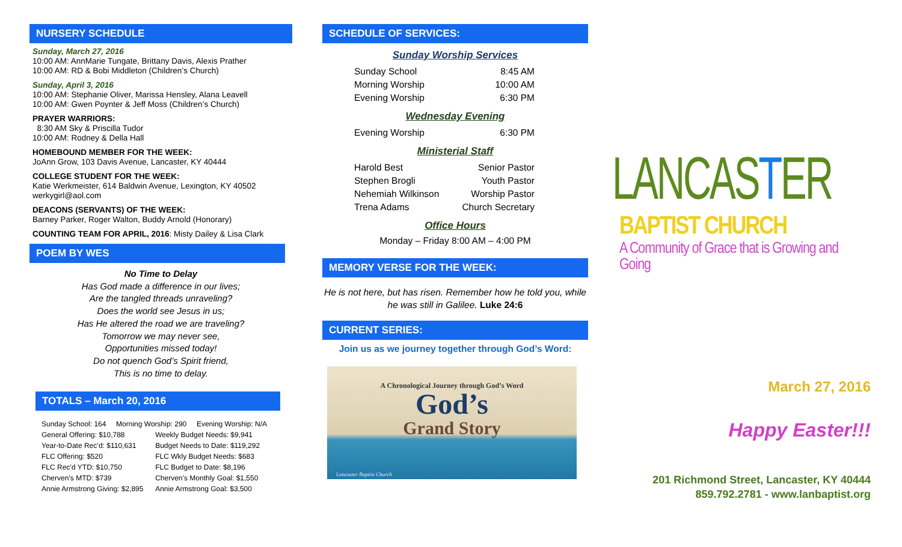NURSERY SCHEDULE
Sunday, March 27, 2016
10:00 AM: AnnMarie Tungate, Brittany Davis, Alexis Prather
10:00 AM: RD & Bobi Middleton (Children’s Church)
Sunday, April 3, 2016
10:00 AM: Stephanie Oliver, Marissa Hensley, Alana Leavell
10:00 AM: Gwen Poynter & Jeff Moss (Children’s Church)
PRAYER WARRIORS:
8:30 AM Sky & Priscilla Tudor
10:00 AM: Rodney & Della Hall
HOMEBOUND MEMBER FOR THE WEEK:
JoAnn Grow, 103 Davis Avenue, Lancaster, KY 40444
COLLEGE STUDENT FOR THE WEEK:
Katie Werkmeister, 614 Baldwin Avenue, Lexington, KY 40502
werkygirl@aol.com
DEACONS (SERVANTS) OF THE WEEK:
Barney Parker, Roger Walton, Buddy Arnold (Honorary)
COUNTING TEAM FOR APRIL, 2016: Misty Dailey & Lisa Clark
POEM BY WES
No Time to Delay
Has God made a difference in our lives;
Are the tangled threads unraveling?
Does the world see Jesus in us;
Has He altered the road we are traveling?
Tomorrow we may never see,
Opportunities missed today!
Do not quench God’s Spirit friend,
This is no time to delay.
TOTALS – March 20, 2016
| Sunday School: 164 Morning Worship: 290 Evening Worship: N/A | |
| General Offering: $10,788 | Weekly Budget Needs: $9,941 |
| Year-to-Date Rec’d: $110,631 | Budget Needs to Date: $119,292 |
| FLC Offering: $520 | FLC Wkly Budget Needs: $683 |
| FLC Rec’d YTD: $10,750 | FLC Budget to Date: $8,196 |
| Cherven’s MTD: $739 | Cherven’s Monthly Goal: $1,550 |
| Annie Armstrong Giving: $2,895 | Annie Armstrong Goal: $3,500 |
SCHEDULE OF SERVICES:
Sunday Worship Services
| Sunday School | 8:45 AM |
| Morning Worship | 10:00 AM |
| Evening Worship | 6:30 PM |
Wednesday Evening
| Evening Worship | 6:30 PM |
Ministerial Staff
| Harold Best | Senior Pastor |
| Stephen Brogli | Youth Pastor |
| Nehemiah Wilkinson | Worship Pastor |
| Trena Adams | Church Secretary |
Office Hours
Monday – Friday 8:00 AM – 4:00 PM
MEMORY VERSE FOR THE WEEK:
He is not here, but has risen. Remember how he told you, while he was still in Galilee. Luke 24:6
CURRENT SERIES:
Join us as we journey together through God’s Word:
A Chronological Journey through God’s Word
God’s
Grand Story
Lancaster Baptist Church
LANCAS TER
BAPTIST CHURCH
A Community of Grace that is Growing and Going
March 27, 2016
Happy Easter!!!
201 Richmond Street, Lancaster, KY 40444
859.792.2781 - www.lanbaptist.org